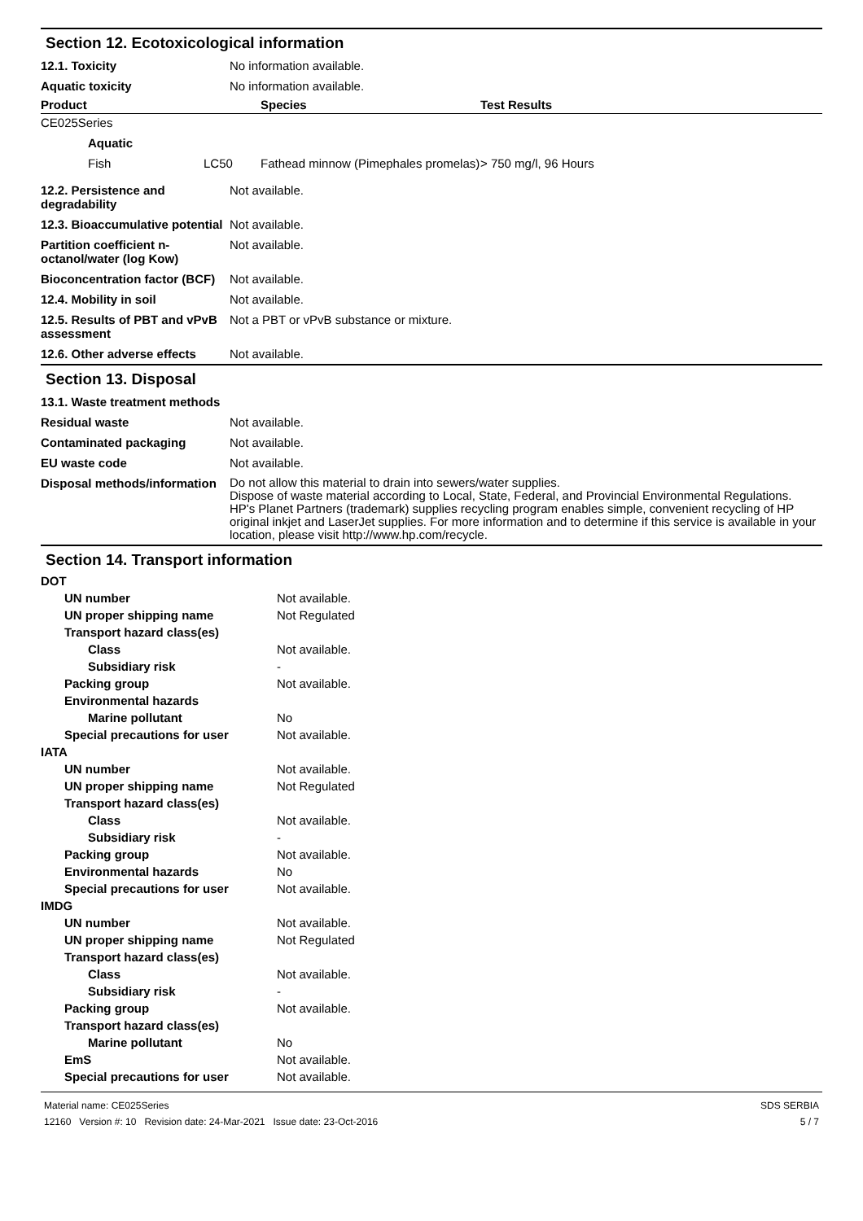Section 12. Ecotoxicological information
| 12.1. Toxicity | No information available. |
| Aquatic toxicity | No information available. |
| Product | | Species | Test Results |
| --- | --- | --- | --- |
| CE025Series | | | |
| Aquatic | | | |
| Fish | LC50 | Fathead minnow (Pimephales promelas) | > 750 mg/l, 96 Hours |
| 12.2. Persistence and degradability | Not available. |
| 12.3. Bioaccumulative potential | Not available. |
| Partition coefficient n-octanol/water (log Kow) | Not available. |
| Bioconcentration factor (BCF) | Not available. |
| 12.4. Mobility in soil | Not available. |
| 12.5. Results of PBT and vPvB assessment | Not a PBT or vPvB substance or mixture. |
| 12.6. Other adverse effects | Not available. |
Section 13. Disposal
| 13.1. Waste treatment methods | |
| Residual waste | Not available. |
| Contaminated packaging | Not available. |
| EU waste code | Not available. |
| Disposal methods/information | Do not allow this material to drain into sewers/water supplies. Dispose of waste material according to Local, State, Federal, and Provincial Environmental Regulations. HP's Planet Partners (trademark) supplies recycling program enables simple, convenient recycling of HP original inkjet and LaserJet supplies. For more information and to determine if this service is available in your location, please visit http://www.hp.com/recycle. |
Section 14. Transport information
| DOT | |
| UN number | Not available. |
| UN proper shipping name | Not Regulated |
| Transport hazard class(es) | |
| Class | Not available. |
| Subsidiary risk | - |
| Packing group | Not available. |
| Environmental hazards | |
| Marine pollutant | No |
| Special precautions for user | Not available. |
| IATA | |
| UN number | Not available. |
| UN proper shipping name | Not Regulated |
| Transport hazard class(es) | |
| Class | Not available. |
| Subsidiary risk | - |
| Packing group | Not available. |
| Environmental hazards | No |
| Special precautions for user | Not available. |
| IMDG | |
| UN number | Not available. |
| UN proper shipping name | Not Regulated |
| Transport hazard class(es) | |
| Class | Not available. |
| Subsidiary risk | - |
| Packing group | Not available. |
| Transport hazard class(es) | |
| Marine pollutant | No |
| EmS | Not available. |
| Special precautions for user | Not available. |
Material name: CE025Series
12160 Version #: 10 Revision date: 24-Mar-2021 Issue date: 23-Oct-2016
SDS SERBIA
5 / 7